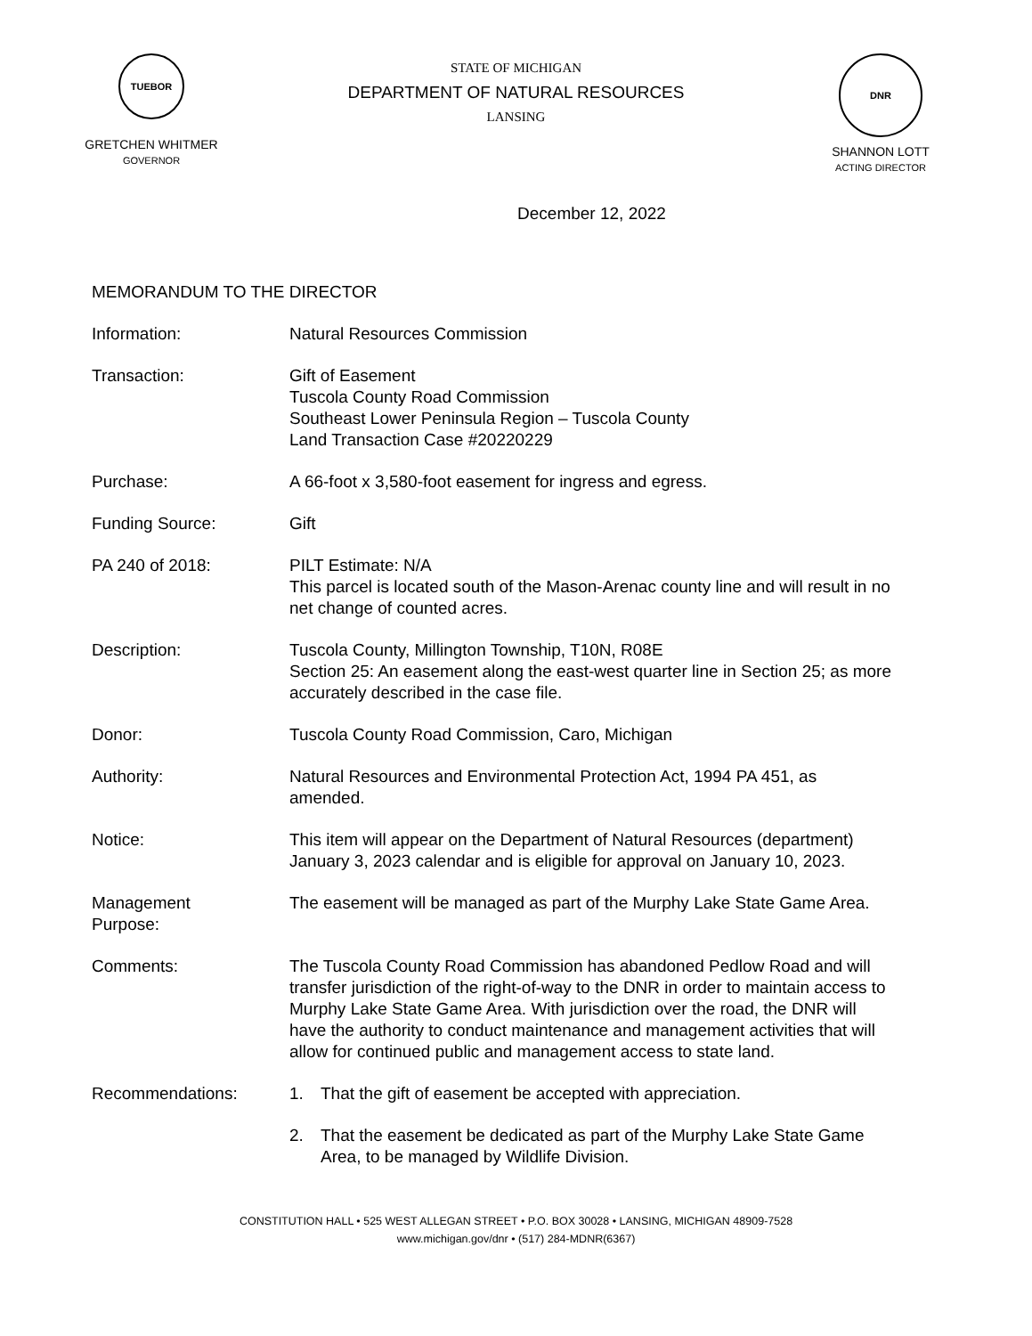TUEBOR
GRETCHEN WHITMER
GOVERNOR
STATE OF MICHIGAN
DEPARTMENT OF NATURAL RESOURCES
LANSING
DNR
SHANNON LOTT
ACTING DIRECTOR
December 12, 2022
MEMORANDUM TO THE DIRECTOR
Information: Natural Resources Commission
Transaction: Gift of Easement
Tuscola County Road Commission
Southeast Lower Peninsula Region – Tuscola County
Land Transaction Case #20220229
Purchase: A 66-foot x 3,580-foot easement for ingress and egress.
Funding Source: Gift
PA 240 of 2018: PILT Estimate: N/A
This parcel is located south of the Mason-Arenac county line and will result in no net change of counted acres.
Description: Tuscola County, Millington Township, T10N, R08E
Section 25: An easement along the east-west quarter line in Section 25; as more accurately described in the case file.
Donor: Tuscola County Road Commission, Caro, Michigan
Authority: Natural Resources and Environmental Protection Act, 1994 PA 451, as amended.
Notice: This item will appear on the Department of Natural Resources (department) January 3, 2023 calendar and is eligible for approval on January 10, 2023.
Management
Purpose:
The easement will be managed as part of the Murphy Lake State Game Area.
Comments: The Tuscola County Road Commission has abandoned Pedlow Road and will transfer jurisdiction of the right-of-way to the DNR in order to maintain access to Murphy Lake State Game Area. With jurisdiction over the road, the DNR will have the authority to conduct maintenance and management activities that will allow for continued public and management access to state land.
Recommendations: 1. That the gift of easement be accepted with appreciation.
2. That the easement be dedicated as part of the Murphy Lake State Game Area, to be managed by Wildlife Division.
CONSTITUTION HALL • 525 WEST ALLEGAN STREET • P.O. BOX 30028 • LANSING, MICHIGAN 48909-7528
www.michigan.gov/dnr • (517) 284-MDNR(6367)